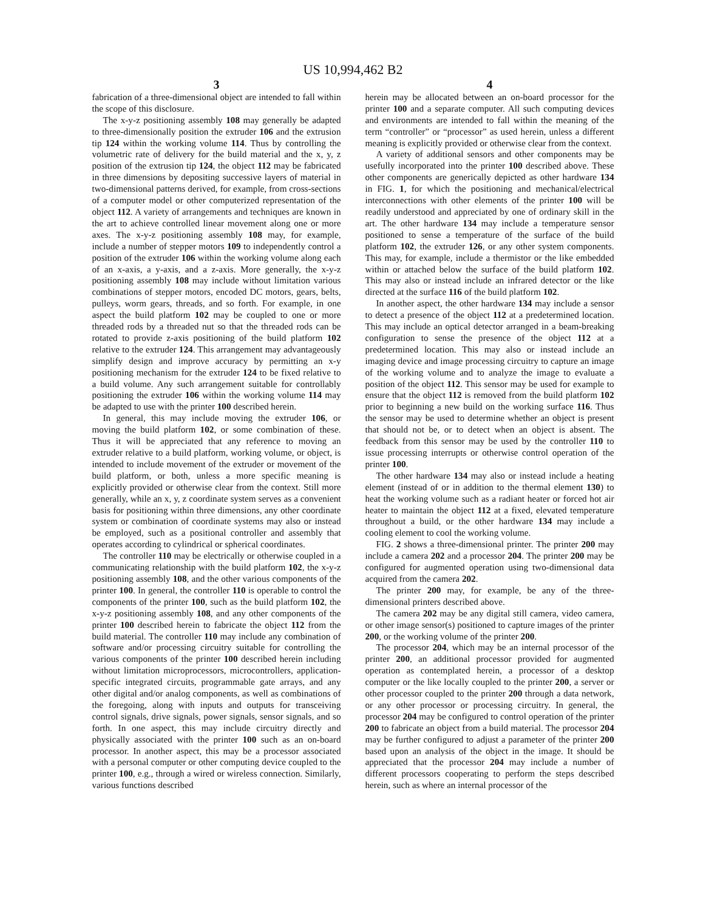US 10,994,462 B2
3
fabrication of a three-dimensional object are intended to fall within the scope of this disclosure.
The x-y-z positioning assembly 108 may generally be adapted to three-dimensionally position the extruder 106 and the extrusion tip 124 within the working volume 114. Thus by controlling the volumetric rate of delivery for the build material and the x, y, z position of the extrusion tip 124, the object 112 may be fabricated in three dimensions by depositing successive layers of material in two-dimensional patterns derived, for example, from cross-sections of a computer model or other computerized representation of the object 112. A variety of arrangements and techniques are known in the art to achieve controlled linear movement along one or more axes. The x-y-z positioning assembly 108 may, for example, include a number of stepper motors 109 to independently control a position of the extruder 106 within the working volume along each of an x-axis, a y-axis, and a z-axis. More generally, the x-y-z positioning assembly 108 may include without limitation various combinations of stepper motors, encoded DC motors, gears, belts, pulleys, worm gears, threads, and so forth. For example, in one aspect the build platform 102 may be coupled to one or more threaded rods by a threaded nut so that the threaded rods can be rotated to provide z-axis positioning of the build platform 102 relative to the extruder 124. This arrangement may advantageously simplify design and improve accuracy by permitting an x-y positioning mechanism for the extruder 124 to be fixed relative to a build volume. Any such arrangement suitable for controllably positioning the extruder 106 within the working volume 114 may be adapted to use with the printer 100 described herein.
In general, this may include moving the extruder 106, or moving the build platform 102, or some combination of these. Thus it will be appreciated that any reference to moving an extruder relative to a build platform, working volume, or object, is intended to include movement of the extruder or movement of the build platform, or both, unless a more specific meaning is explicitly provided or otherwise clear from the context. Still more generally, while an x, y, z coordinate system serves as a convenient basis for positioning within three dimensions, any other coordinate system or combination of coordinate systems may also or instead be employed, such as a positional controller and assembly that operates according to cylindrical or spherical coordinates.
The controller 110 may be electrically or otherwise coupled in a communicating relationship with the build platform 102, the x-y-z positioning assembly 108, and the other various components of the printer 100. In general, the controller 110 is operable to control the components of the printer 100, such as the build platform 102, the x-y-z positioning assembly 108, and any other components of the printer 100 described herein to fabricate the object 112 from the build material. The controller 110 may include any combination of software and/or processing circuitry suitable for controlling the various components of the printer 100 described herein including without limitation microprocessors, microcontrollers, application-specific integrated circuits, programmable gate arrays, and any other digital and/or analog components, as well as combinations of the foregoing, along with inputs and outputs for transceiving control signals, drive signals, power signals, sensor signals, and so forth. In one aspect, this may include circuitry directly and physically associated with the printer 100 such as an on-board processor. In another aspect, this may be a processor associated with a personal computer or other computing device coupled to the printer 100, e.g., through a wired or wireless connection. Similarly, various functions described
4
herein may be allocated between an on-board processor for the printer 100 and a separate computer. All such computing devices and environments are intended to fall within the meaning of the term “controller” or “processor” as used herein, unless a different meaning is explicitly provided or otherwise clear from the context.
A variety of additional sensors and other components may be usefully incorporated into the printer 100 described above. These other components are generically depicted as other hardware 134 in FIG. 1, for which the positioning and mechanical/electrical interconnections with other elements of the printer 100 will be readily understood and appreciated by one of ordinary skill in the art. The other hardware 134 may include a temperature sensor positioned to sense a temperature of the surface of the build platform 102, the extruder 126, or any other system components. This may, for example, include a thermistor or the like embedded within or attached below the surface of the build platform 102. This may also or instead include an infrared detector or the like directed at the surface 116 of the build platform 102.
In another aspect, the other hardware 134 may include a sensor to detect a presence of the object 112 at a predetermined location. This may include an optical detector arranged in a beam-breaking configuration to sense the presence of the object 112 at a predetermined location. This may also or instead include an imaging device and image processing circuitry to capture an image of the working volume and to analyze the image to evaluate a position of the object 112. This sensor may be used for example to ensure that the object 112 is removed from the build platform 102 prior to beginning a new build on the working surface 116. Thus the sensor may be used to determine whether an object is present that should not be, or to detect when an object is absent. The feedback from this sensor may be used by the controller 110 to issue processing interrupts or otherwise control operation of the printer 100.
The other hardware 134 may also or instead include a heating element (instead of or in addition to the thermal element 130) to heat the working volume such as a radiant heater or forced hot air heater to maintain the object 112 at a fixed, elevated temperature throughout a build, or the other hardware 134 may include a cooling element to cool the working volume.
FIG. 2 shows a three-dimensional printer. The printer 200 may include a camera 202 and a processor 204. The printer 200 may be configured for augmented operation using two-dimensional data acquired from the camera 202.
The printer 200 may, for example, be any of the three-dimensional printers described above.
The camera 202 may be any digital still camera, video camera, or other image sensor(s) positioned to capture images of the printer 200, or the working volume of the printer 200.
The processor 204, which may be an internal processor of the printer 200, an additional processor provided for augmented operation as contemplated herein, a processor of a desktop computer or the like locally coupled to the printer 200, a server or other processor coupled to the printer 200 through a data network, or any other processor or processing circuitry. In general, the processor 204 may be configured to control operation of the printer 200 to fabricate an object from a build material. The processor 204 may be further configured to adjust a parameter of the printer 200 based upon an analysis of the object in the image. It should be appreciated that the processor 204 may include a number of different processors cooperating to perform the steps described herein, such as where an internal processor of the